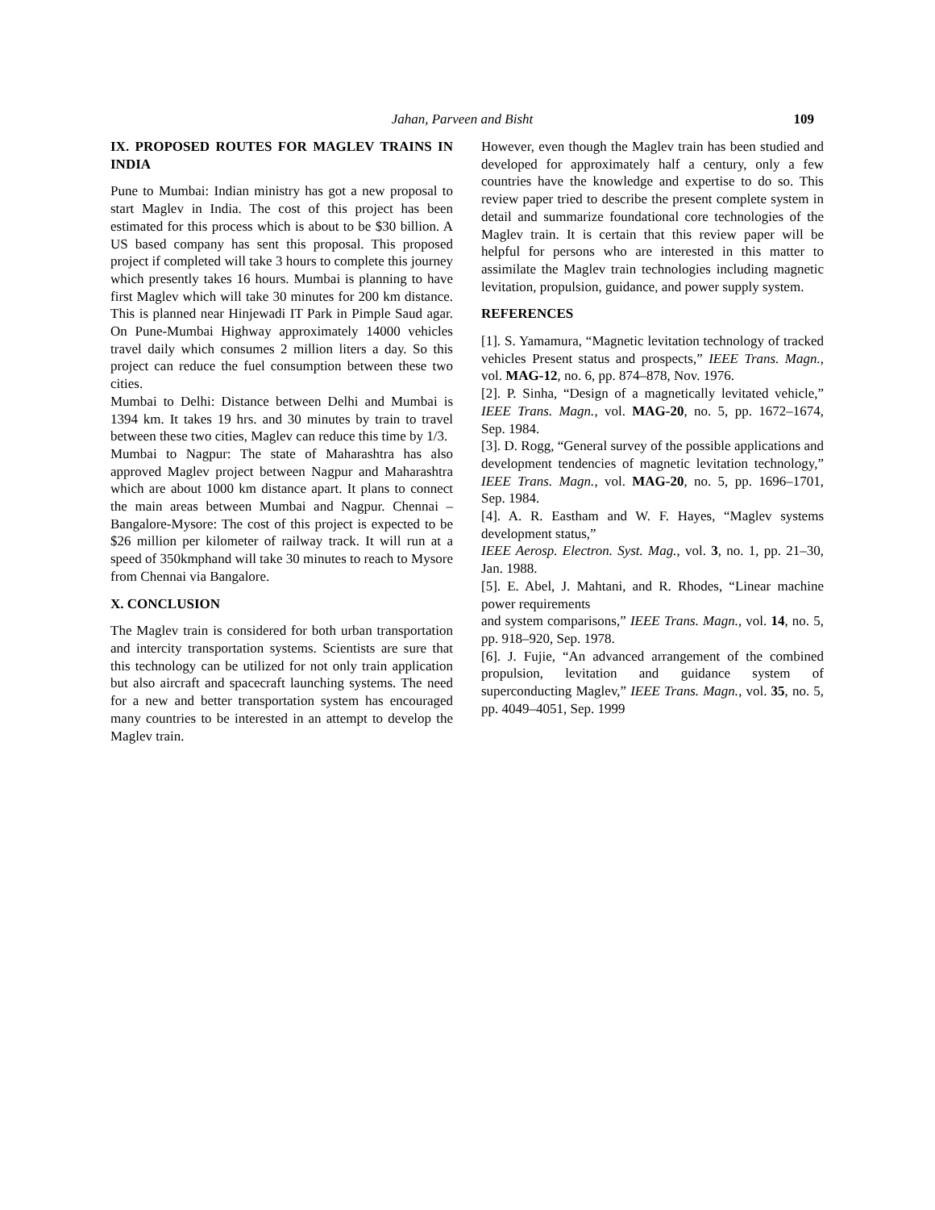Jahan, Parveen and Bisht 109
IX. PROPOSED ROUTES FOR MAGLEV TRAINS IN INDIA
Pune to Mumbai: Indian ministry has got a new proposal to start Maglev in India. The cost of this project has been estimated for this process which is about to be $30 billion. A US based company has sent this proposal. This proposed project if completed will take 3 hours to complete this journey which presently takes 16 hours. Mumbai is planning to have first Maglev which will take 30 minutes for 200 km distance. This is planned near Hinjewadi IT Park in Pimple Saud agar. On Pune-Mumbai Highway approximately 14000 vehicles travel daily which consumes 2 million liters a day. So this project can reduce the fuel consumption between these two cities.
Mumbai to Delhi: Distance between Delhi and Mumbai is 1394 km. It takes 19 hrs. and 30 minutes by train to travel between these two cities, Maglev can reduce this time by 1/3.
Mumbai to Nagpur: The state of Maharashtra has also approved Maglev project between Nagpur and Maharashtra which are about 1000 km distance apart. It plans to connect the main areas between Mumbai and Nagpur. Chennai – Bangalore-Mysore: The cost of this project is expected to be $26 million per kilometer of railway track. It will run at a speed of 350kmphand will take 30 minutes to reach to Mysore from Chennai via Bangalore.
X. CONCLUSION
The Maglev train is considered for both urban transportation and intercity transportation systems. Scientists are sure that this technology can be utilized for not only train application but also aircraft and spacecraft launching systems. The need for a new and better transportation system has encouraged many countries to be interested in an attempt to develop the Maglev train.
However, even though the Maglev train has been studied and developed for approximately half a century, only a few countries have the knowledge and expertise to do so. This review paper tried to describe the present complete system in detail and summarize foundational core technologies of the Maglev train. It is certain that this review paper will be helpful for persons who are interested in this matter to assimilate the Maglev train technologies including magnetic levitation, propulsion, guidance, and power supply system.
REFERENCES
[1]. S. Yamamura, “Magnetic levitation technology of tracked vehicles Present status and prospects,” IEEE Trans. Magn., vol. MAG-12, no. 6, pp. 874–878, Nov. 1976.
[2]. P. Sinha, “Design of a magnetically levitated vehicle,” IEEE Trans. Magn., vol. MAG-20, no. 5, pp. 1672–1674, Sep. 1984.
[3]. D. Rogg, “General survey of the possible applications and development tendencies of magnetic levitation technology,” IEEE Trans. Magn., vol. MAG-20, no. 5, pp. 1696–1701, Sep. 1984.
[4]. A. R. Eastham and W. F. Hayes, “Maglev systems development status,”
IEEE Aerosp. Electron. Syst. Mag., vol. 3, no. 1, pp. 21–30, Jan. 1988.
[5]. E. Abel, J. Mahtani, and R. Rhodes, “Linear machine power requirements
and system comparisons,” IEEE Trans. Magn., vol. 14, no. 5, pp. 918–920, Sep. 1978.
[6]. J. Fujie, “An advanced arrangement of the combined propulsion, levitation and guidance system of superconducting Maglev,” IEEE Trans. Magn., vol. 35, no. 5, pp. 4049–4051, Sep. 1999